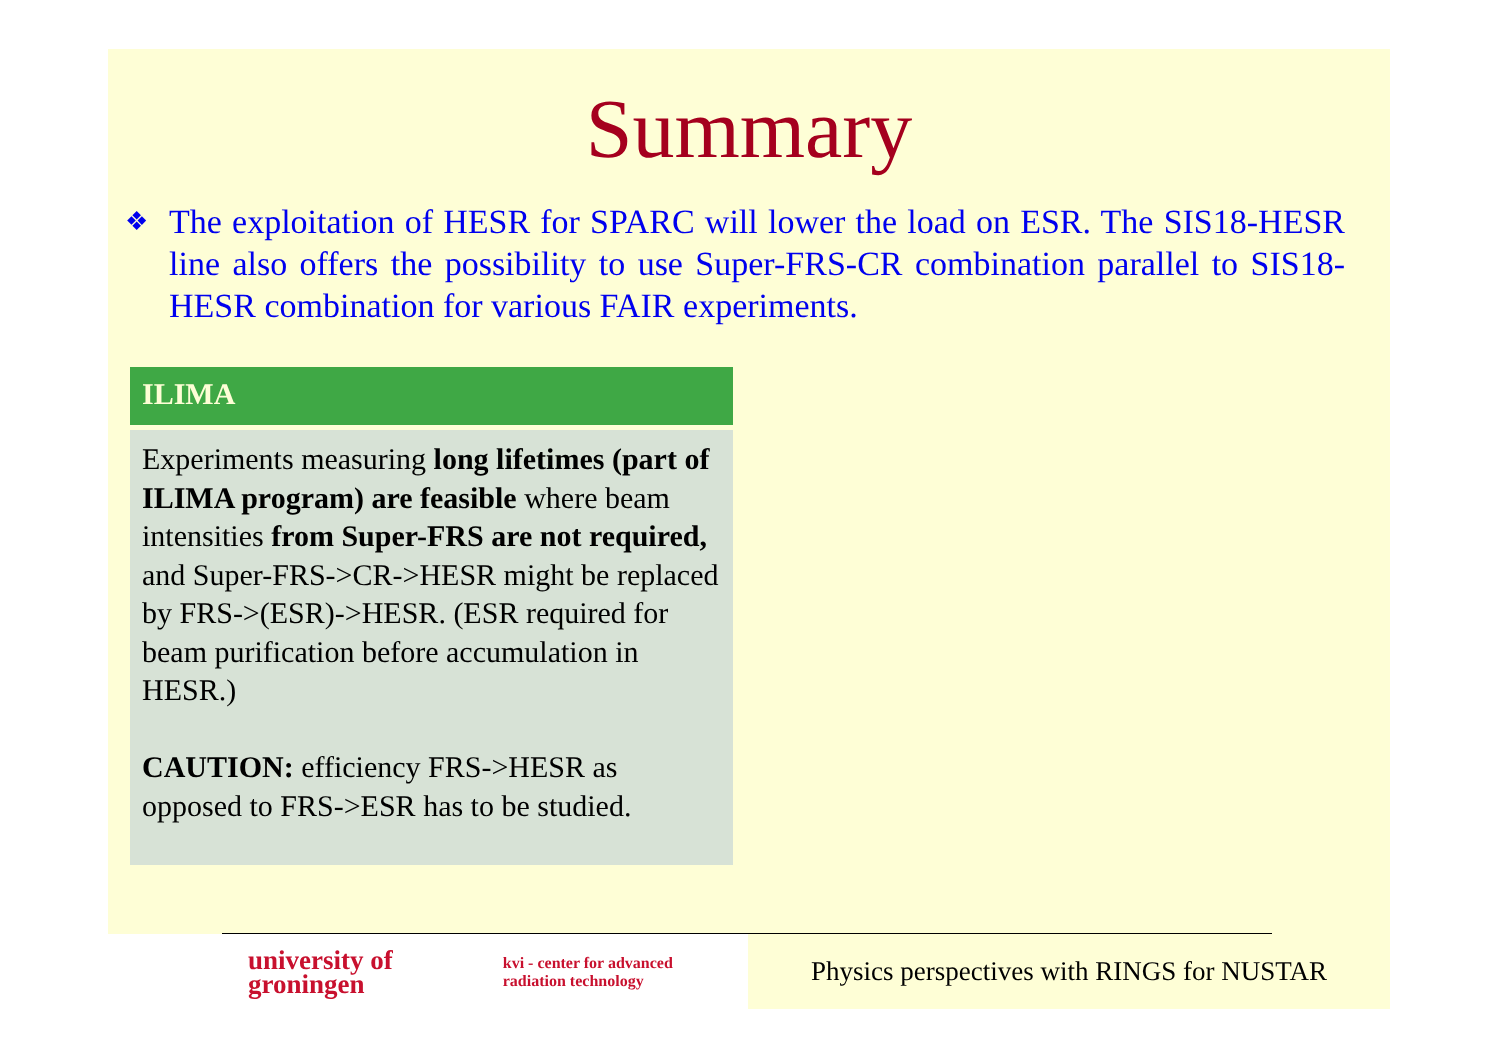Summary
❖ The exploitation of HESR for SPARC will lower the load on ESR. The SIS18-HESR line also offers the possibility to use Super-FRS-CR combination parallel to SIS18-HESR combination for various FAIR experiments.
ILIMA
Experiments measuring long lifetimes (part of ILIMA program) are feasible where beam intensities from Super-FRS are not required, and Super-FRS->CR->HESR might be replaced by FRS->(ESR)->HESR. (ESR required for beam purification before accumulation in HESR.)
CAUTION: efficiency FRS->HESR as opposed to FRS->ESR has to be studied.
university of
groningen
kvi - center for advanced
radiation technology
Physics perspectives with RINGS for NUSTAR